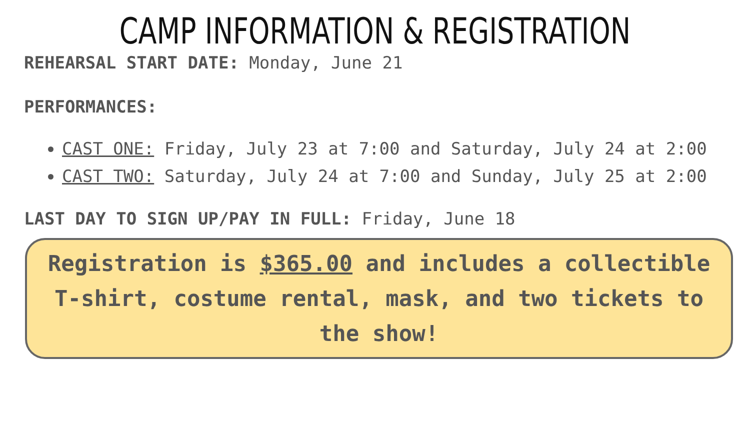CAMP INFORMATION & REGISTRATION
REHEARSAL START DATE: Monday, June 21
PERFORMANCES:
CAST ONE: Friday, July 23 at 7:00 and Saturday, July 24 at 2:00
CAST TWO: Saturday, July 24 at 7:00 and Sunday, July 25 at 2:00
LAST DAY TO SIGN UP/PAY IN FULL: Friday, June 18
Registration is $365.00 and includes a collectible T-shirt, costume rental, mask, and two tickets to the show!